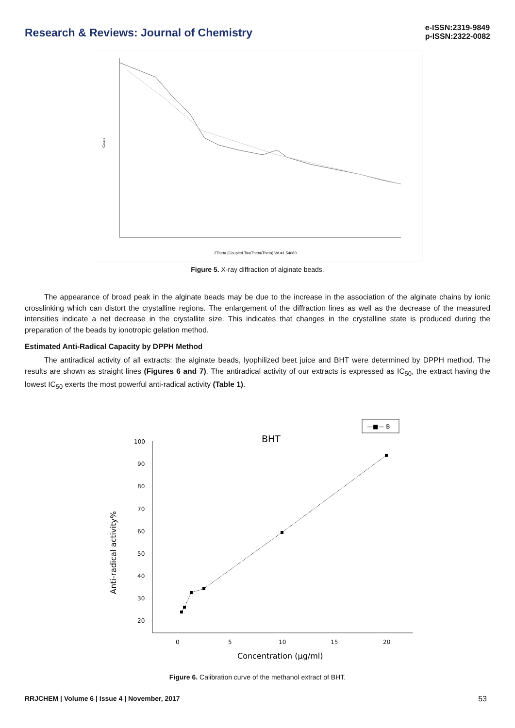Research & Reviews: Journal of Chemistry
e-ISSN:2319-9849
p-ISSN:2322-0082
Coups
2Theta (Coupled TwoTheta/Theta) WL=1.54060
Figure 5. X-ray diffraction of alginate beads.
The appearance of broad peak in the alginate beads may be due to the increase in the association of the alginate chains by ionic crosslinking which can distort the crystalline regions. The enlargement of the diffraction lines as well as the decrease of the measured intensities indicate a net decrease in the crystallite size. This indicates that changes in the crystalline state is produced during the preparation of the beads by ionotropic gelation method.
Estimated Anti-Radical Capacity by DPPH Method
The antiradical activity of all extracts: the alginate beads, lyophilized beet juice and BHT were determined by DPPH method. The results are shown as straight lines (Figures 6 and 7). The antiradical activity of our extracts is expressed as IC<sub>50</sub>, the extract having the lowest IC<sub>50</sub> exerts the most powerful anti-radical activity (Table 1).
—■— B
BHT
100
90
80
70
60
50
40
30
20
0
5
10
15
20
Concentration (µg/ml)
Anti-radical activity%
Figure 6. Calibration curve of the methanol extract of BHT.
RRJCHEM | Volume 6 | Issue 4 | November, 2017 53